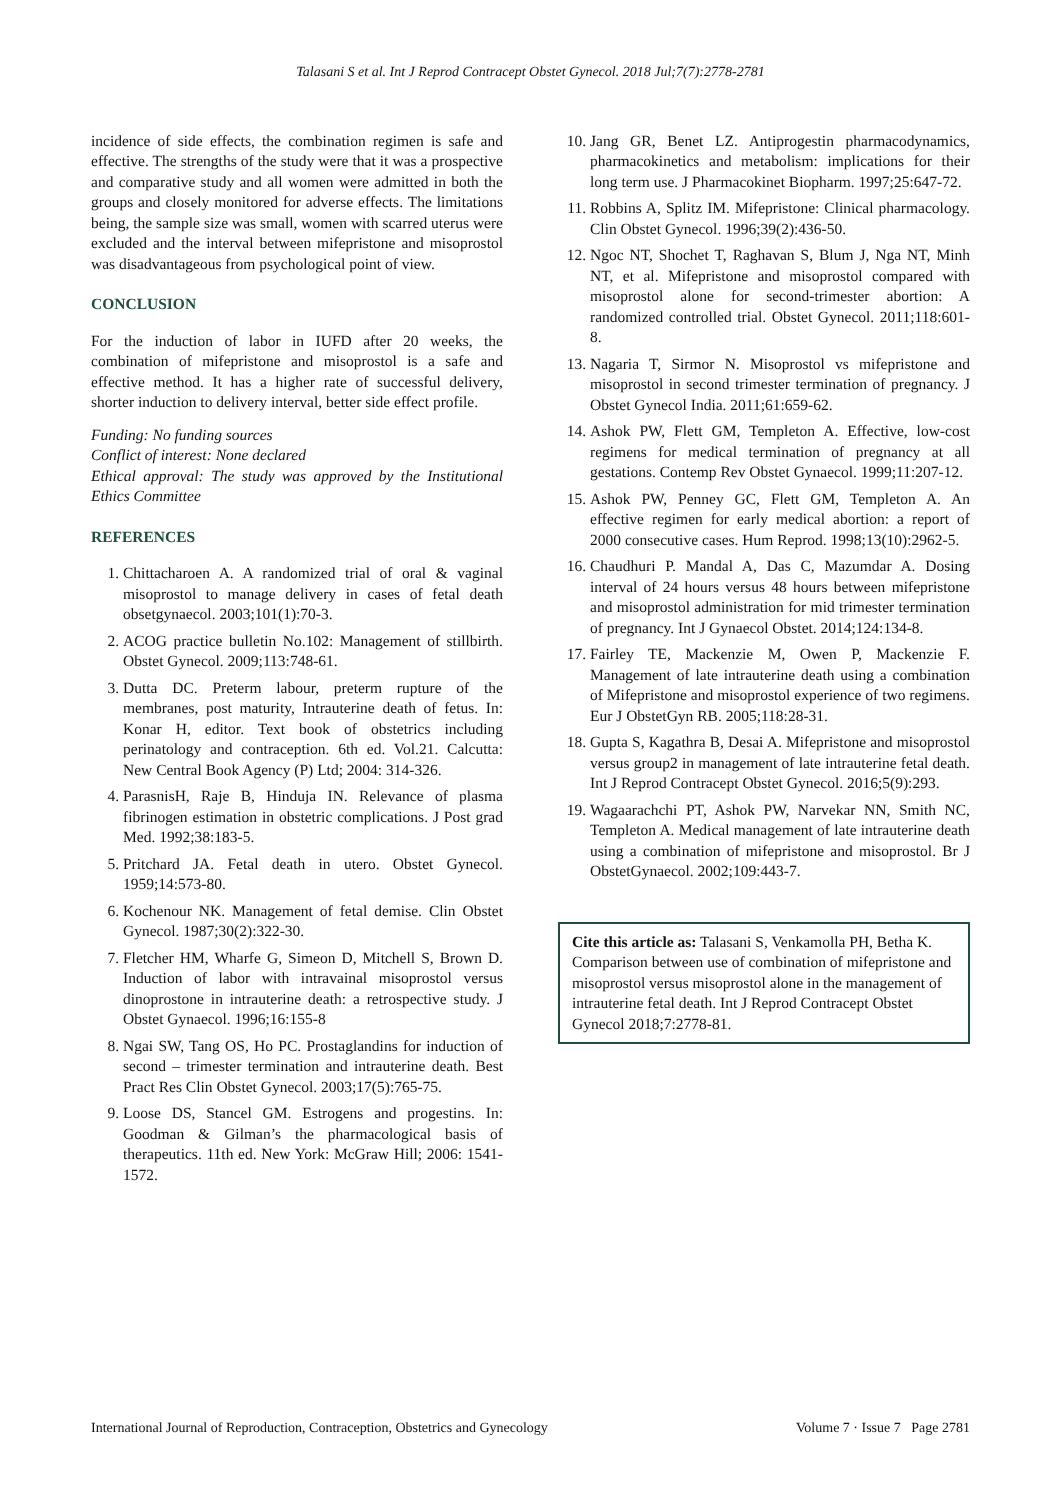Talasani S et al. Int J Reprod Contracept Obstet Gynecol. 2018 Jul;7(7):2778-2781
incidence of side effects, the combination regimen is safe and effective. The strengths of the study were that it was a prospective and comparative study and all women were admitted in both the groups and closely monitored for adverse effects. The limitations being, the sample size was small, women with scarred uterus were excluded and the interval between mifepristone and misoprostol was disadvantageous from psychological point of view.
CONCLUSION
For the induction of labor in IUFD after 20 weeks, the combination of mifepristone and misoprostol is a safe and effective method. It has a higher rate of successful delivery, shorter induction to delivery interval, better side effect profile.
Funding: No funding sources
Conflict of interest: None declared
Ethical approval: The study was approved by the Institutional Ethics Committee
REFERENCES
1. Chittacharoen A. A randomized trial of oral & vaginal misoprostol to manage delivery in cases of fetal death obsetgynaecol. 2003;101(1):70-3.
2. ACOG practice bulletin No.102: Management of stillbirth. Obstet Gynecol. 2009;113:748-61.
3. Dutta DC. Preterm labour, preterm rupture of the membranes, post maturity, Intrauterine death of fetus. In: Konar H, editor. Text book of obstetrics including perinatology and contraception. 6th ed. Vol.21. Calcutta: New Central Book Agency (P) Ltd; 2004: 314-326.
4. ParasnisH, Raje B, Hinduja IN. Relevance of plasma fibrinogen estimation in obstetric complications. J Post grad Med. 1992;38:183-5.
5. Pritchard JA. Fetal death in utero. Obstet Gynecol. 1959;14:573-80.
6. Kochenour NK. Management of fetal demise. Clin Obstet Gynecol. 1987;30(2):322-30.
7. Fletcher HM, Wharfe G, Simeon D, Mitchell S, Brown D. Induction of labor with intravainal misoprostol versus dinoprostone in intrauterine death: a retrospective study. J Obstet Gynaecol. 1996;16:155-8
8. Ngai SW, Tang OS, Ho PC. Prostaglandins for induction of second – trimester termination and intrauterine death. Best Pract Res Clin Obstet Gynecol. 2003;17(5):765-75.
9. Loose DS, Stancel GM. Estrogens and progestins. In: Goodman & Gilman’s the pharmacological basis of therapeutics. 11th ed. New York: McGraw Hill; 2006: 1541-1572.
10. Jang GR, Benet LZ. Antiprogestin pharmacodynamics, pharmacokinetics and metabolism: implications for their long term use. J Pharmacokinet Biopharm. 1997;25:647-72.
11. Robbins A, Splitz IM. Mifepristone: Clinical pharmacology. Clin Obstet Gynecol. 1996;39(2):436-50.
12. Ngoc NT, Shochet T, Raghavan S, Blum J, Nga NT, Minh NT, et al. Mifepristone and misoprostol compared with misoprostol alone for second-trimester abortion: A randomized controlled trial. Obstet Gynecol. 2011;118:601-8.
13. Nagaria T, Sirmor N. Misoprostol vs mifepristone and misoprostol in second trimester termination of pregnancy. J Obstet Gynecol India. 2011;61:659-62.
14. Ashok PW, Flett GM, Templeton A. Effective, low-cost regimens for medical termination of pregnancy at all gestations. Contemp Rev Obstet Gynaecol. 1999;11:207-12.
15. Ashok PW, Penney GC, Flett GM, Templeton A. An effective regimen for early medical abortion: a report of 2000 consecutive cases. Hum Reprod. 1998;13(10):2962-5.
16. Chaudhuri P. Mandal A, Das C, Mazumdar A. Dosing interval of 24 hours versus 48 hours between mifepristone and misoprostol administration for mid trimester termination of pregnancy. Int J Gynaecol Obstet. 2014;124:134-8.
17. Fairley TE, Mackenzie M, Owen P, Mackenzie F. Management of late intrauterine death using a combination of Mifepristone and misoprostol experience of two regimens. Eur J ObstetGyn RB. 2005;118:28-31.
18. Gupta S, Kagathra B, Desai A. Mifepristone and misoprostol versus group2 in management of late intrauterine fetal death. Int J Reprod Contracept Obstet Gynecol. 2016;5(9):293.
19. Wagaarachchi PT, Ashok PW, Narvekar NN, Smith NC, Templeton A. Medical management of late intrauterine death using a combination of mifepristone and misoprostol. Br J ObstetGynaecol. 2002;109:443-7.
Cite this article as: Talasani S, Venkamolla PH, Betha K. Comparison between use of combination of mifepristone and misoprostol versus misoprostol alone in the management of intrauterine fetal death. Int J Reprod Contracept Obstet Gynecol 2018;7:2778-81.
International Journal of Reproduction, Contraception, Obstetrics and Gynecology Volume 7 · Issue 7 Page 2781